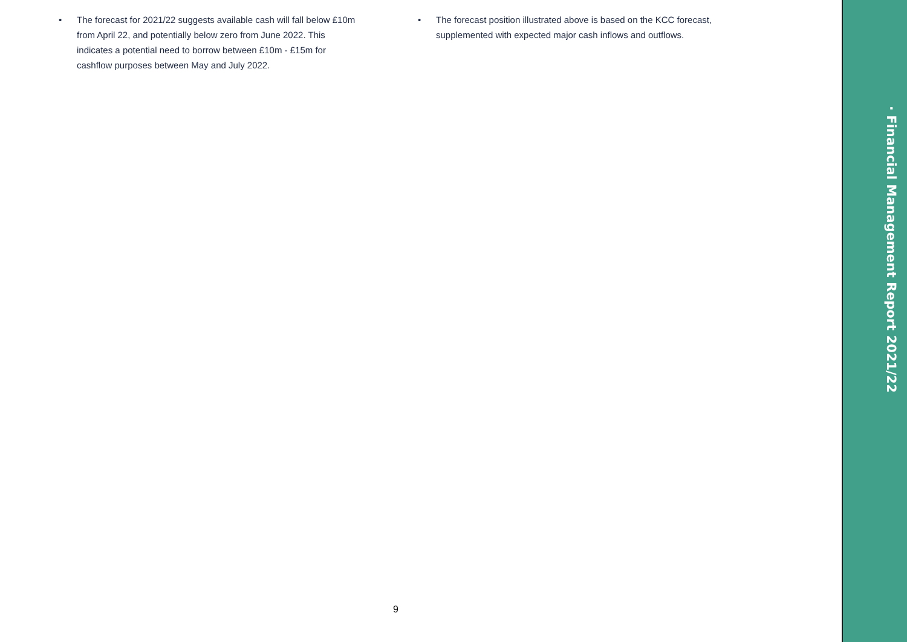• The forecast for 2021/22 suggests available cash will fall below £10m from April 22, and potentially below zero from June 2022. This indicates a potential need to borrow between £10m - £15m for cashflow purposes between May and July 2022.
• The forecast position illustrated above is based on the KCC forecast, supplemented with expected major cash inflows and outflows.
9
· Financial Management Report 2021/22